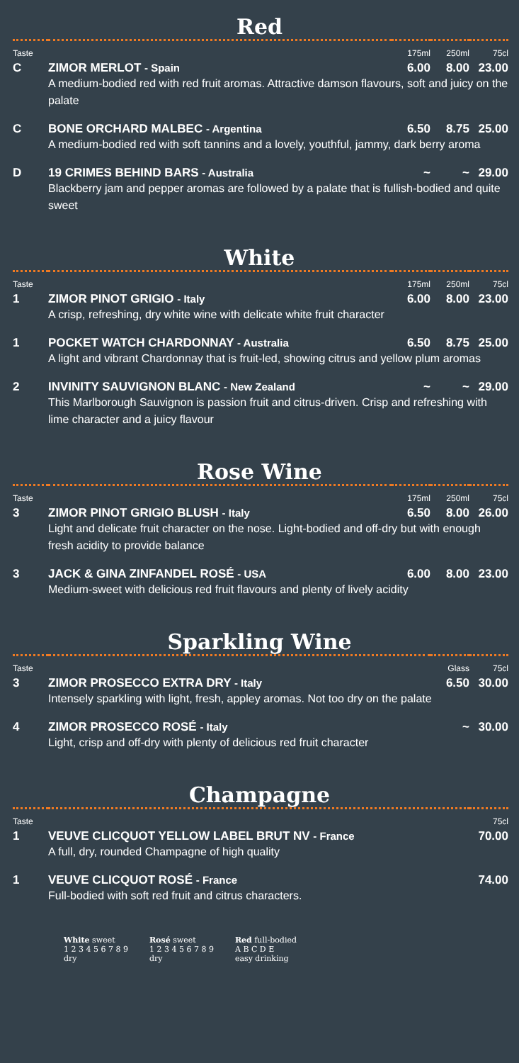Red
| Taste | | 175ml | 250ml | 75cl |
| --- | --- | --- | --- | --- |
| C | ZIMOR MERLOT - Spain | 6.00 | 8.00 | 23.00 |
| | A medium-bodied red with red fruit aromas. Attractive damson flavours, soft and juicy on the palate | | | |
| C | BONE ORCHARD MALBEC - Argentina | 6.50 | 8.75 | 25.00 |
| | A medium-bodied red with soft tannins and a lovely, youthful, jammy, dark berry aroma | | | |
| D | 19 CRIMES BEHIND BARS - Australia | ~ | ~ | 29.00 |
| | Blackberry jam and pepper aromas are followed by a palate that is fullish-bodied and quite sweet | | | |
White
| Taste | | 175ml | 250ml | 75cl |
| --- | --- | --- | --- | --- |
| 1 | ZIMOR PINOT GRIGIO - Italy | 6.00 | 8.00 | 23.00 |
| | A crisp, refreshing, dry white wine with delicate white fruit character | | | |
| 1 | POCKET WATCH CHARDONNAY - Australia | 6.50 | 8.75 | 25.00 |
| | A light and vibrant Chardonnay that is fruit-led, showing citrus and yellow plum aromas | | | |
| 2 | INVINITY SAUVIGNON BLANC - New Zealand | ~ | ~ | 29.00 |
| | This Marlborough Sauvignon is passion fruit and citrus-driven. Crisp and refreshing with lime character and a juicy flavour | | | |
Rose Wine
| Taste | | 175ml | 250ml | 75cl |
| --- | --- | --- | --- | --- |
| 3 | ZIMOR PINOT GRIGIO BLUSH - Italy | 6.50 | 8.00 | 26.00 |
| | Light and delicate fruit character on the nose. Light-bodied and off-dry but with enough fresh acidity to provide balance | | | |
| 3 | JACK & GINA ZINFANDEL ROSÉ - USA | 6.00 | 8.00 | 23.00 |
| | Medium-sweet with delicious red fruit flavours and plenty of lively acidity | | | |
Sparkling Wine
| Taste | | Glass | 75cl |
| --- | --- | --- | --- |
| 3 | ZIMOR PROSECCO EXTRA DRY - Italy | 6.50 | 30.00 |
| | Intensely sparkling with light, fresh, appley aromas. Not too dry on the palate | | |
| 4 | ZIMOR PROSECCO ROSÉ - Italy | ~ | 30.00 |
| | Light, crisp and off-dry with plenty of delicious red fruit character | | |
Champagne
| Taste | | 75cl |
| --- | --- | --- |
| 1 | VEUVE CLICQUOT YELLOW LABEL BRUT NV - France | 70.00 |
| | A full, dry, rounded Champagne of high quality | |
| 1 | VEUVE CLICQUOT ROSÉ - France | 74.00 |
| | Full-bodied with soft red fruit and citrus characters. | |
White sweet
1 2 3 4 5 6 7 8 9
dry
Rosé sweet
1 2 3 4 5 6 7 8 9
dry
Red full-bodied
A B C D E
easy drinking